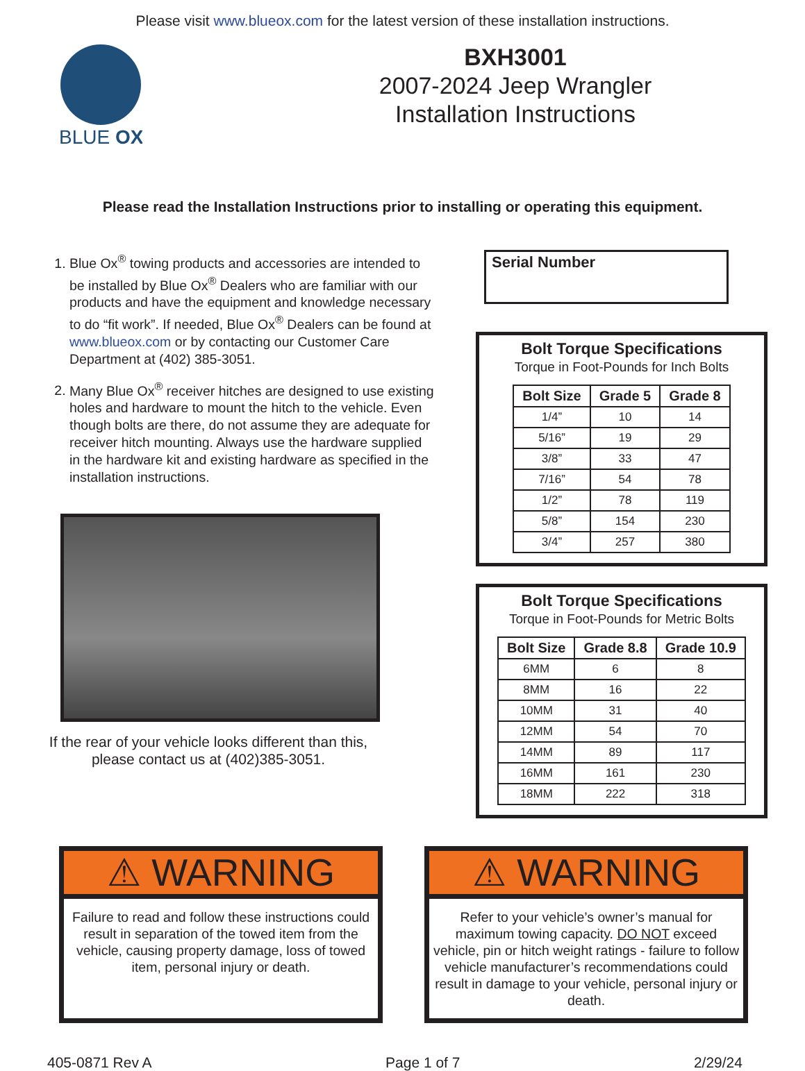Please visit www.blueox.com for the latest version of these installation instructions.
BLUE OX
BXH3001
2007-2024 Jeep Wrangler
Installation Instructions
Please read the Installation Instructions prior to installing or operating this equipment.
1. Blue Ox<sup>®</sup> towing products and accessories are intended to be installed by Blue Ox<sup>®</sup> Dealers who are familiar with our products and have the equipment and knowledge necessary to do “fit work”. If needed, Blue Ox<sup>®</sup> Dealers can be found at www.blueox.com or by contacting our Customer Care Department at (402) 385-3051.
2. Many Blue Ox<sup>®</sup> receiver hitches are designed to use existing holes and hardware to mount the hitch to the vehicle. Even though bolts are there, do not assume they are adequate for receiver hitch mounting. Always use the hardware supplied in the hardware kit and existing hardware as specified in the installation instructions.
If the rear of your vehicle looks different than this, please contact us at (402)385-3051.
Serial Number
Bolt Torque Specifications
Torque in Foot-Pounds for Inch Bolts
| Bolt Size | Grade 5 | Grade 8 |
| --- | --- | --- |
| 1/4” | 10 | 14 |
| 5/16” | 19 | 29 |
| 3/8” | 33 | 47 |
| 7/16” | 54 | 78 |
| 1/2” | 78 | 119 |
| 5/8” | 154 | 230 |
| 3/4” | 257 | 380 |
Bolt Torque Specifications
Torque in Foot-Pounds for Metric Bolts
| Bolt Size | Grade 8.8 | Grade 10.9 |
| --- | --- | --- |
| 6MM | 6 | 8 |
| 8MM | 16 | 22 |
| 10MM | 31 | 40 |
| 12MM | 54 | 70 |
| 14MM | 89 | 117 |
| 16MM | 161 | 230 |
| 18MM | 222 | 318 |
⚠ WARNING
Failure to read and follow these instructions could result in separation of the towed item from the vehicle, causing property damage, loss of towed item, personal injury or death.
⚠ WARNING
Refer to your vehicle’s owner’s manual for maximum towing capacity. DO NOT exceed vehicle, pin or hitch weight ratings - failure to follow vehicle manufacturer’s recommendations could result in damage to your vehicle, personal injury or death.
405-0871 Rev A Page 1 of 7 2/29/24